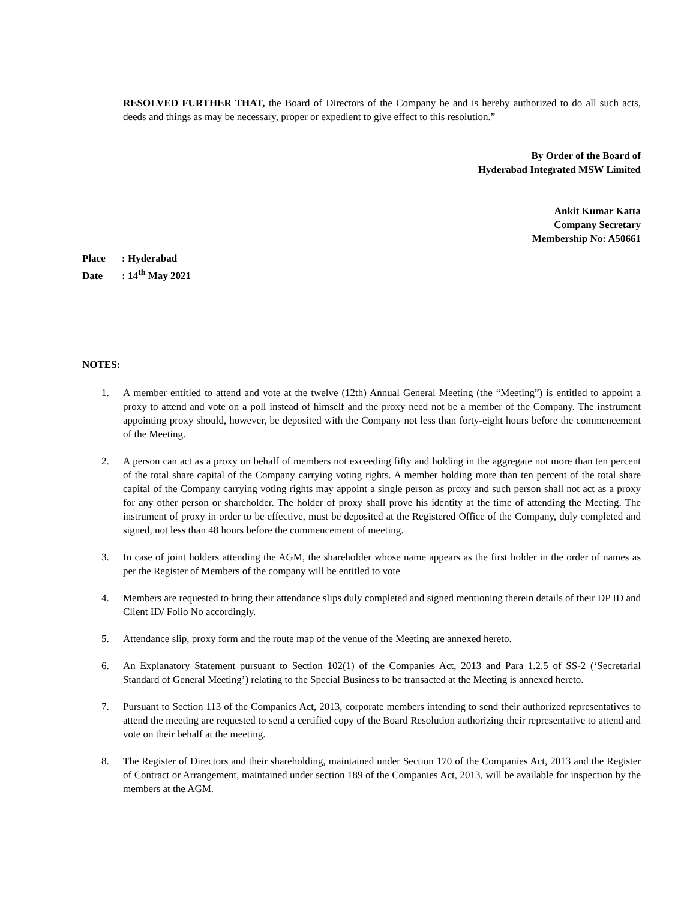RESOLVED FURTHER THAT, the Board of Directors of the Company be and is hereby authorized to do all such acts, deeds and things as may be necessary, proper or expedient to give effect to this resolution.”
By Order of the Board of
Hyderabad Integrated MSW Limited
Ankit Kumar Katta
Company Secretary
Membership No: A50661
Place: Hyderabad
Date: 14<sup>th</sup> May 2021
NOTES:
1. A member entitled to attend and vote at the twelve (12th) Annual General Meeting (the “Meeting”) is entitled to appoint a proxy to attend and vote on a poll instead of himself and the proxy need not be a member of the Company. The instrument appointing proxy should, however, be deposited with the Company not less than forty-eight hours before the commencement of the Meeting.
2. A person can act as a proxy on behalf of members not exceeding fifty and holding in the aggregate not more than ten percent of the total share capital of the Company carrying voting rights. A member holding more than ten percent of the total share capital of the Company carrying voting rights may appoint a single person as proxy and such person shall not act as a proxy for any other person or shareholder. The holder of proxy shall prove his identity at the time of attending the Meeting. The instrument of proxy in order to be effective, must be deposited at the Registered Office of the Company, duly completed and signed, not less than 48 hours before the commencement of meeting.
3. In case of joint holders attending the AGM, the shareholder whose name appears as the first holder in the order of names as per the Register of Members of the company will be entitled to vote
4. Members are requested to bring their attendance slips duly completed and signed mentioning therein details of their DP ID and Client ID/ Folio No accordingly.
5. Attendance slip, proxy form and the route map of the venue of the Meeting are annexed hereto.
6. An Explanatory Statement pursuant to Section 102(1) of the Companies Act, 2013 and Para 1.2.5 of SS-2 (‘Secretarial Standard of General Meeting’) relating to the Special Business to be transacted at the Meeting is annexed hereto.
7. Pursuant to Section 113 of the Companies Act, 2013, corporate members intending to send their authorized representatives to attend the meeting are requested to send a certified copy of the Board Resolution authorizing their representative to attend and vote on their behalf at the meeting.
8. The Register of Directors and their shareholding, maintained under Section 170 of the Companies Act, 2013 and the Register of Contract or Arrangement, maintained under section 189 of the Companies Act, 2013, will be available for inspection by the members at the AGM.